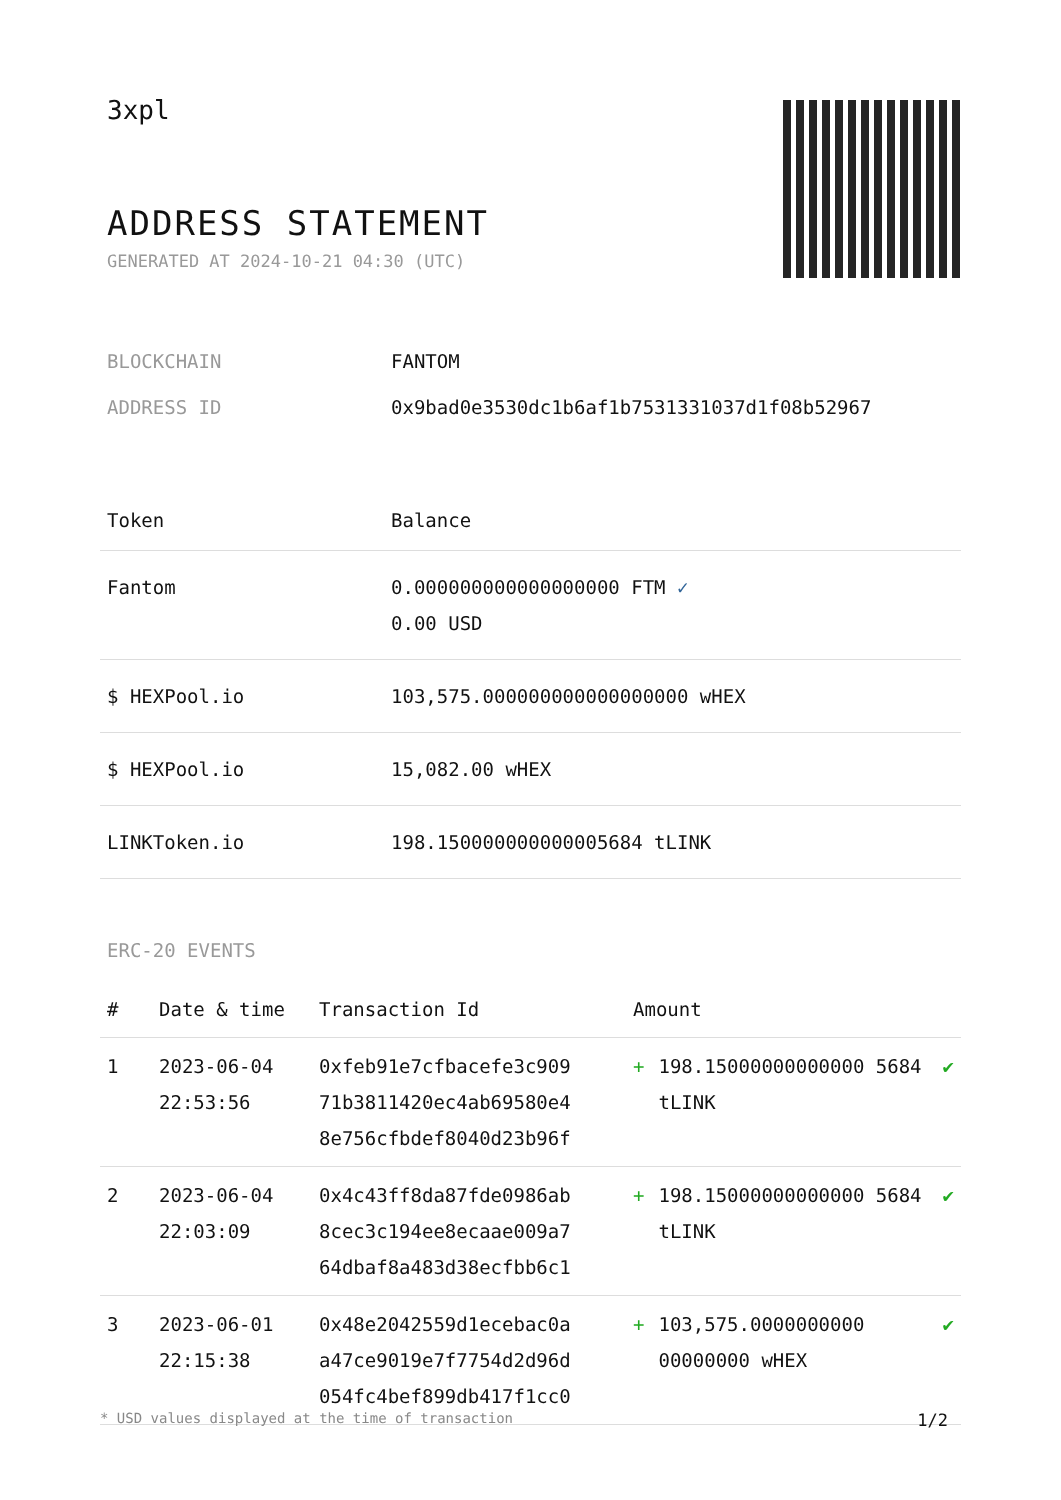3xpl
ADDRESS STATEMENT
GENERATED AT 2024-10-21 04:30 (UTC)
| BLOCKCHAIN | FANTOM |
| ADDRESS ID | 0x9bad0e3530dc1b6af1b7531331037d1f08b52967 |
| Token | Balance |
| --- | --- |
| Fantom | 0.000000000000000000 FTM ✓ 0.00 USD |
| $ HEXPool.io | 103,575.000000000000000000 wHEX |
| $ HEXPool.io | 15,082.00 wHEX |
| LINKToken.io | 198.150000000000005684 tLINK |
ERC-20 EVENTS
| # | Date & time | Transaction Id | Amount | | |
| --- | --- | --- | --- | --- | --- |
| 1 | 2023-06-04 22:53:56 | 0xfeb91e7cfbacefe3c909 71b3811420ec4ab69580e4 8e756cfbdef8040d23b96f | + | 198.15000000000000 5684 tLINK | ✔ |
| 2 | 2023-06-04 22:03:09 | 0x4c43ff8da87fde0986ab 8cec3c194ee8ecaae009a7 64dbaf8a483d38ecfbb6c1 | + | 198.15000000000000 5684 tLINK | ✔ |
| 3 | 2023-06-01 22:15:38 | 0x48e2042559d1ecebac0a a47ce9019e7f7754d2d96d 054fc4bef899db417f1cc0 | + | 103,575.0000000000 00000000 wHEX | ✔ |
* USD values displayed at the time of transaction 1/2